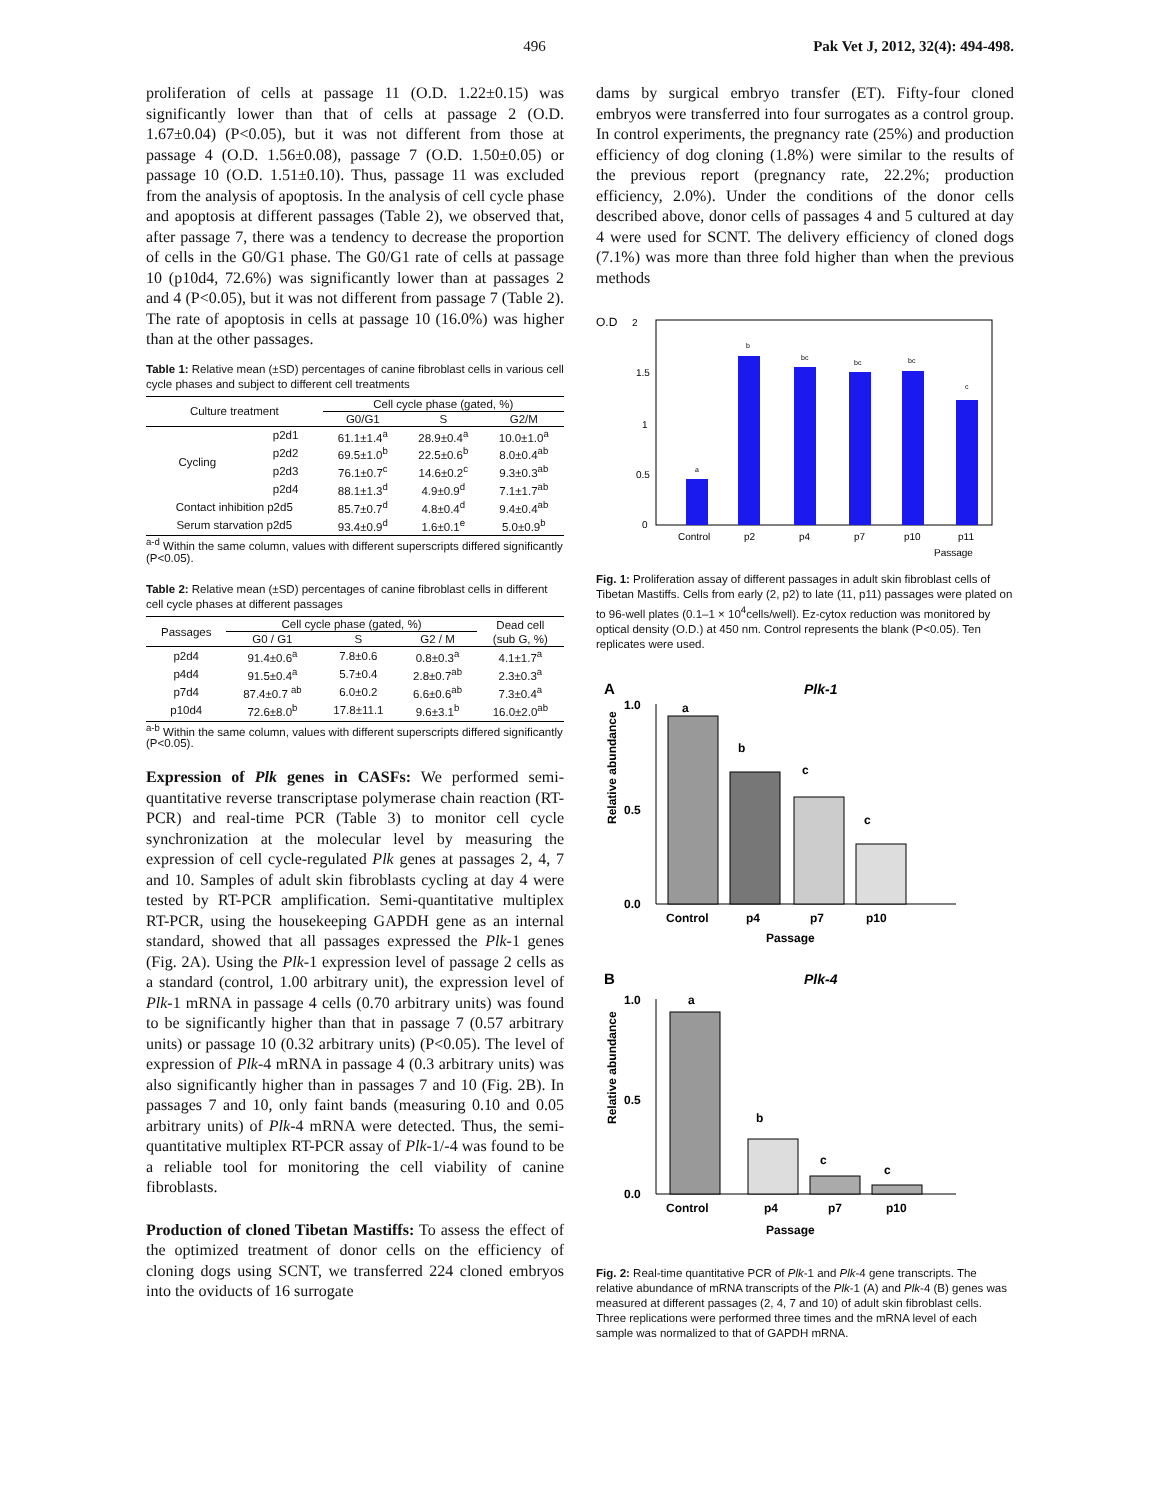496 Pak Vet J, 2012, 32(4): 494-498.
proliferation of cells at passage 11 (O.D. 1.22±0.15) was significantly lower than that of cells at passage 2 (O.D. 1.67±0.04) (P<0.05), but it was not different from those at passage 4 (O.D. 1.56±0.08), passage 7 (O.D. 1.50±0.05) or passage 10 (O.D. 1.51±0.10). Thus, passage 11 was excluded from the analysis of apoptosis. In the analysis of cell cycle phase and apoptosis at different passages (Table 2), we observed that, after passage 7, there was a tendency to decrease the proportion of cells in the G0/G1 phase. The G0/G1 rate of cells at passage 10 (p10d4, 72.6%) was significantly lower than at passages 2 and 4 (P<0.05), but it was not different from passage 7 (Table 2). The rate of apoptosis in cells at passage 10 (16.0%) was higher than at the other passages.
Table 1: Relative mean (±SD) percentages of canine fibroblast cells in various cell cycle phases and subject to different cell treatments
| Culture treatment | | Cell cycle phase (gated, %) | | |
| --- | --- | --- | --- | --- |
| | | G0/G1 | S | G2/M |
| Cycling | p2d1 | 61.1±1.4<sup>a</sup> | 28.9±0.4<sup>a</sup> | 10.0±1.0<sup>a</sup> |
| | p2d2 | 69.5±1.0<sup>b</sup> | 22.5±0.6<sup>b</sup> | 8.0±0.4<sup>ab</sup> |
| | p2d3 | 76.1±0.7<sup>c</sup> | 14.6±0.2<sup>c</sup> | 9.3±0.3<sup>ab</sup> |
| | p2d4 | 88.1±1.3<sup>d</sup> | 4.9±0.9<sup>d</sup> | 7.1±1.7<sup>ab</sup> |
| Contact inhibition p2d5 | | 85.7±0.7<sup>d</sup> | 4.8±0.4<sup>d</sup> | 9.4±0.4<sup>ab</sup> |
| Serum starvation p2d5 | | 93.4±0.9<sup>d</sup> | 1.6±0.1<sup>e</sup> | 5.0±0.9<sup>b</sup> |
<sup>a-d</sup> Within the same column, values with different superscripts differed significantly (P<0.05).
Table 2: Relative mean (±SD) percentages of canine fibroblast cells in different cell cycle phases at different passages
| Passages | Cell cycle phase (gated, %) | | | Dead cell |
| --- | --- | --- | --- | --- |
| | G0 / G1 | S | G2 / M | (sub G, %) |
| p2d4 | 91.4±0.6<sup>a</sup> | 7.8±0.6 | 0.8±0.3<sup>a</sup> | 4.1±1.7<sup>a</sup> |
| p4d4 | 91.5±0.4<sup>a</sup> | 5.7±0.4 | 2.8±0.7<sup>ab</sup> | 2.3±0.3<sup>a</sup> |
| p7d4 | 87.4±0.7 <sup>ab</sup> | 6.0±0.2 | 6.6±0.6<sup>ab</sup> | 7.3±0.4<sup>a</sup> |
| p10d4 | 72.6±8.0<sup>b</sup> | 17.8±11.1 | 9.6±3.1<sup>b</sup> | 16.0±2.0<sup>ab</sup> |
<sup>a-b</sup> Within the same column, values with different superscripts differed significantly (P<0.05).
Expression of Plk genes in CASFs: We performed semi-quantitative reverse transcriptase polymerase chain reaction (RT-PCR) and real-time PCR (Table 3) to monitor cell cycle synchronization at the molecular level by measuring the expression of cell cycle-regulated Plk genes at passages 2, 4, 7 and 10. Samples of adult skin fibroblasts cycling at day 4 were tested by RT-PCR amplification. Semi-quantitative multiplex RT-PCR, using the housekeeping GAPDH gene as an internal standard, showed that all passages expressed the Plk-1 genes (Fig. 2A). Using the Plk-1 expression level of passage 2 cells as a standard (control, 1.00 arbitrary unit), the expression level of Plk-1 mRNA in passage 4 cells (0.70 arbitrary units) was found to be significantly higher than that in passage 7 (0.57 arbitrary units) or passage 10 (0.32 arbitrary units) (P<0.05). The level of expression of Plk-4 mRNA in passage 4 (0.3 arbitrary units) was also significantly higher than in passages 7 and 10 (Fig. 2B). In passages 7 and 10, only faint bands (measuring 0.10 and 0.05 arbitrary units) of Plk-4 mRNA were detected. Thus, the semi-quantitative multiplex RT-PCR assay of Plk-1/-4 was found to be a reliable tool for monitoring the cell viability of canine fibroblasts.
Production of cloned Tibetan Mastiffs: To assess the effect of the optimized treatment of donor cells on the efficiency of cloning dogs using SCNT, we transferred 224 cloned embryos into the oviducts of 16 surrogate
dams by surgical embryo transfer (ET). Fifty-four cloned embryos were transferred into four surrogates as a control group. In control experiments, the pregnancy rate (25%) and production efficiency of dog cloning (1.8%) were similar to the results of the previous report (pregnancy rate, 22.2%; production efficiency, 2.0%). Under the conditions of the donor cells described above, donor cells of passages 4 and 5 cultured at day 4 were used for SCNT. The delivery efficiency of cloned dogs (7.1%) was more than three fold higher than when the previous methods
O.D
2
1.5
1
0.5
0
a
b
bc
bc
bc
c
Control
p2
p4
p7
p10
p11
Passage
Fig. 1: Proliferation assay of different passages in adult skin fibroblast cells of Tibetan Mastiffs. Cells from early (2, p2) to late (11, p11) passages were plated on to 96-well plates (0.1–1 × 10<sup>4</sup>cells/well). Ez-cytox reduction was monitored by optical density (O.D.) at 450 nm. Control represents the blank (P<0.05). Ten replicates were used.
A
Plk-1
Relative abundance
1.0
0.5
0.0
a
b
c
c
Control
p4
p7
p10
Passage
B
Plk-4
Relative abundance
1.0
0.5
0.0
a
b
c
c
Control
p4
p7
p10
Passage
Fig. 2: Real-time quantitative PCR of Plk-1 and Plk-4 gene transcripts. The relative abundance of mRNA transcripts of the Plk-1 (A) and Plk-4 (B) genes was measured at different passages (2, 4, 7 and 10) of adult skin fibroblast cells. Three replications were performed three times and the mRNA level of each sample was normalized to that of GAPDH mRNA.